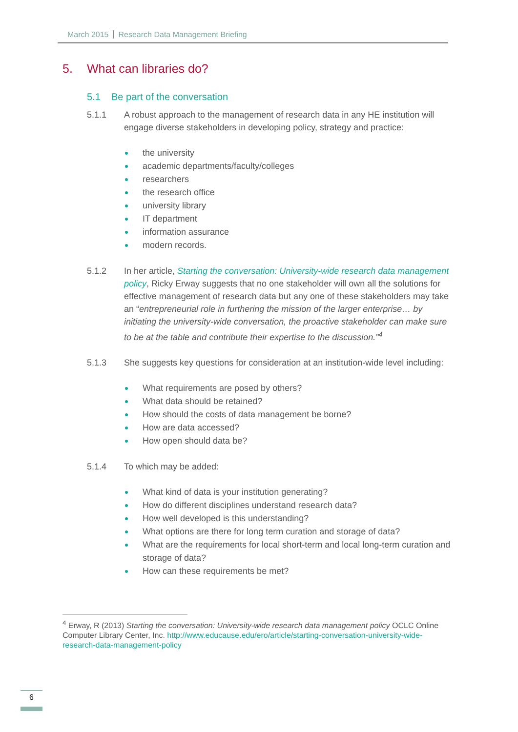March 2015 Research Data Management Briefing
5. What can libraries do?
5.1 Be part of the conversation
5.1.1 A robust approach to the management of research data in any HE institution will engage diverse stakeholders in developing policy, strategy and practice:
the university
academic departments/faculty/colleges
researchers
the research office
university library
IT department
information assurance
modern records.
5.1.2 In her article, Starting the conversation: University-wide research data management policy, Ricky Erway suggests that no one stakeholder will own all the solutions for effective management of research data but any one of these stakeholders may take an “entrepreneurial role in furthering the mission of the larger enterprise… by initiating the university-wide conversation, the proactive stakeholder can make sure to be at the table and contribute their expertise to the discussion.”<sup>4</sup>
5.1.3 She suggests key questions for consideration at an institution-wide level including:
What requirements are posed by others?
What data should be retained?
How should the costs of data management be borne?
How are data accessed?
How open should data be?
5.1.4 To which may be added:
What kind of data is your institution generating?
How do different disciplines understand research data?
How well developed is this understanding?
What options are there for long term curation and storage of data?
What are the requirements for local short-term and local long-term curation and storage of data?
How can these requirements be met?
<sup>4</sup> Erway, R (2013) Starting the conversation: University-wide research data management policy OCLC Online Computer Library Center, Inc. http://www.educause.edu/ero/article/starting-conversation-university-wide-research-data-management-policy
6